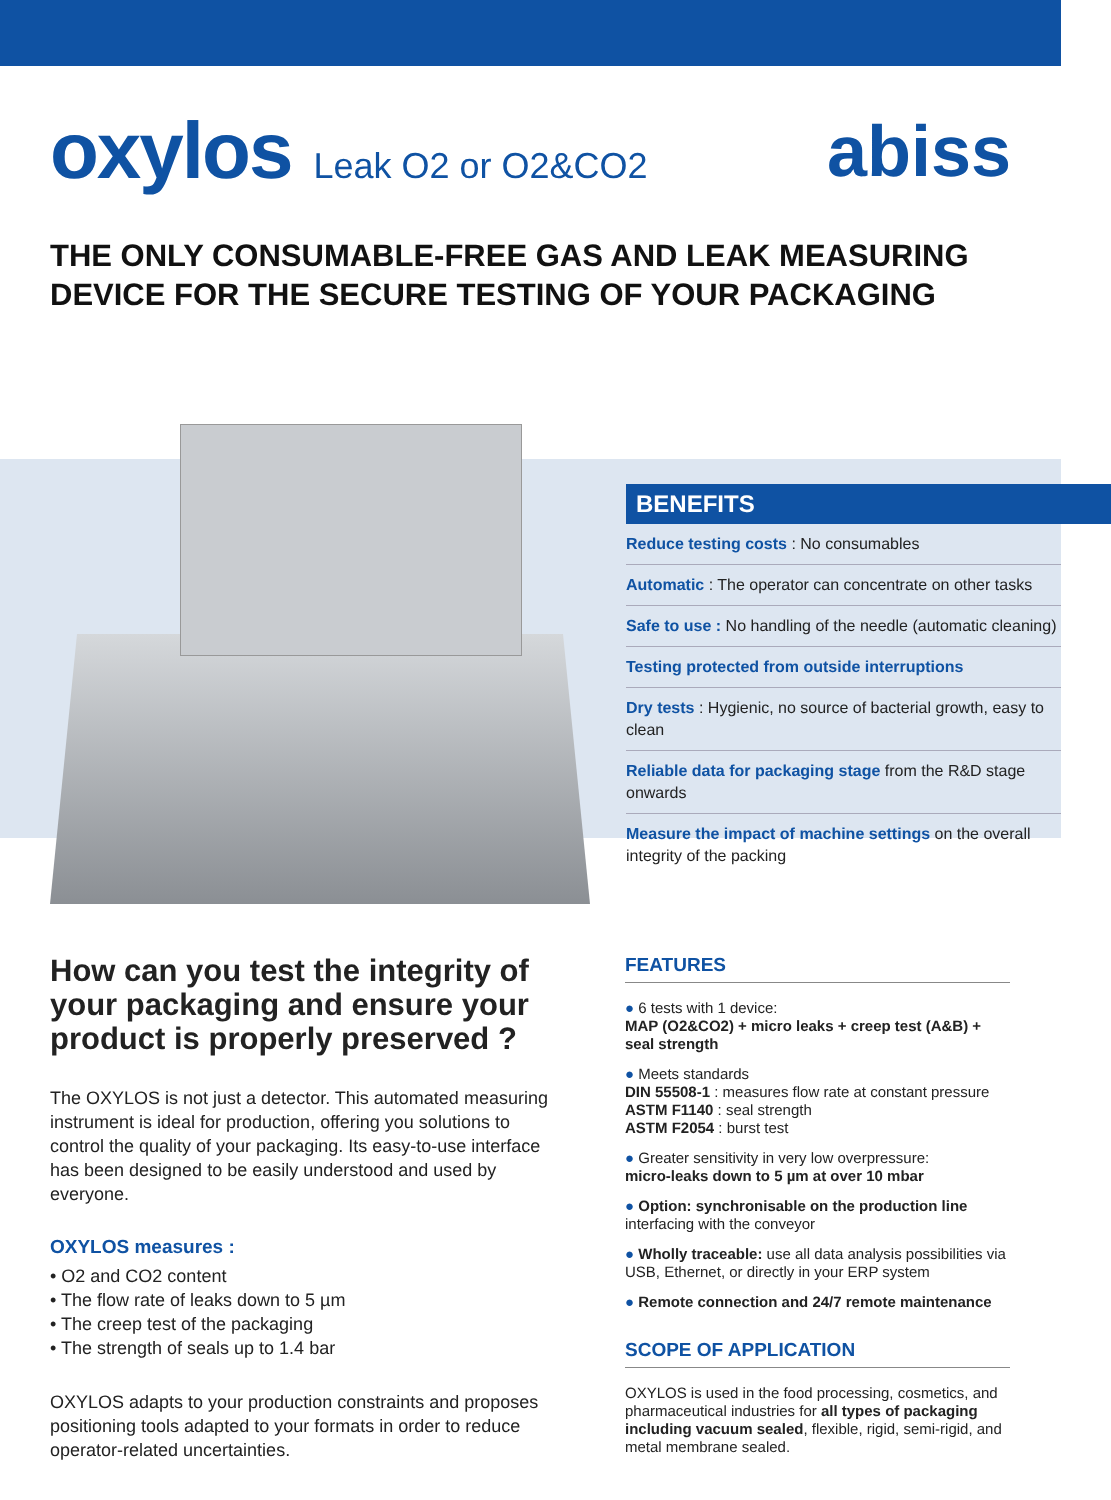oxylos Leak O2 or O2&CO2 abiss
THE ONLY CONSUMABLE-FREE GAS AND LEAK MEASURING DEVICE FOR THE SECURE TESTING OF YOUR PACKAGING
BENEFITS
Reduce testing costs : No consumables
Automatic : The operator can concentrate on other tasks
Safe to use : No handling of the needle (automatic cleaning)
Testing protected from outside interruptions
Dry tests : Hygienic, no source of bacterial growth, easy to clean
Reliable data for packaging stage from the R&D stage onwards
Measure the impact of machine settings on the overall integrity of the packing
How can you test the integrity of your packaging and ensure your product is properly preserved ?
The OXYLOS is not just a detector. This automated measuring instrument is ideal for production, offering you solutions to control the quality of your packaging. Its easy-to-use interface has been designed to be easily understood and used by everyone.
OXYLOS measures :
• O2 and CO2 content
• The flow rate of leaks down to 5 µm
• The creep test of the packaging
• The strength of seals up to 1.4 bar
OXYLOS adapts to your production constraints and proposes positioning tools adapted to your formats in order to reduce operator-related uncertainties.
FEATURES
● 6 tests with 1 device:
MAP (O2&CO2) + micro leaks + creep test (A&B) + seal strength
● Meets standards
DIN 55508-1 : measures flow rate at constant pressure
ASTM F1140 : seal strength
ASTM F2054 : burst test
● Greater sensitivity in very low overpressure:
micro-leaks down to 5 µm at over 10 mbar
● Option: synchronisable on the production line
interfacing with the conveyor
● Wholly traceable: use all data analysis possibilities via USB, Ethernet, or directly in your ERP system
● Remote connection and 24/7 remote maintenance
SCOPE OF APPLICATION
OXYLOS is used in the food processing, cosmetics, and pharmaceutical industries for all types of packaging including vacuum sealed, flexible, rigid, semi-rigid, and metal membrane sealed.